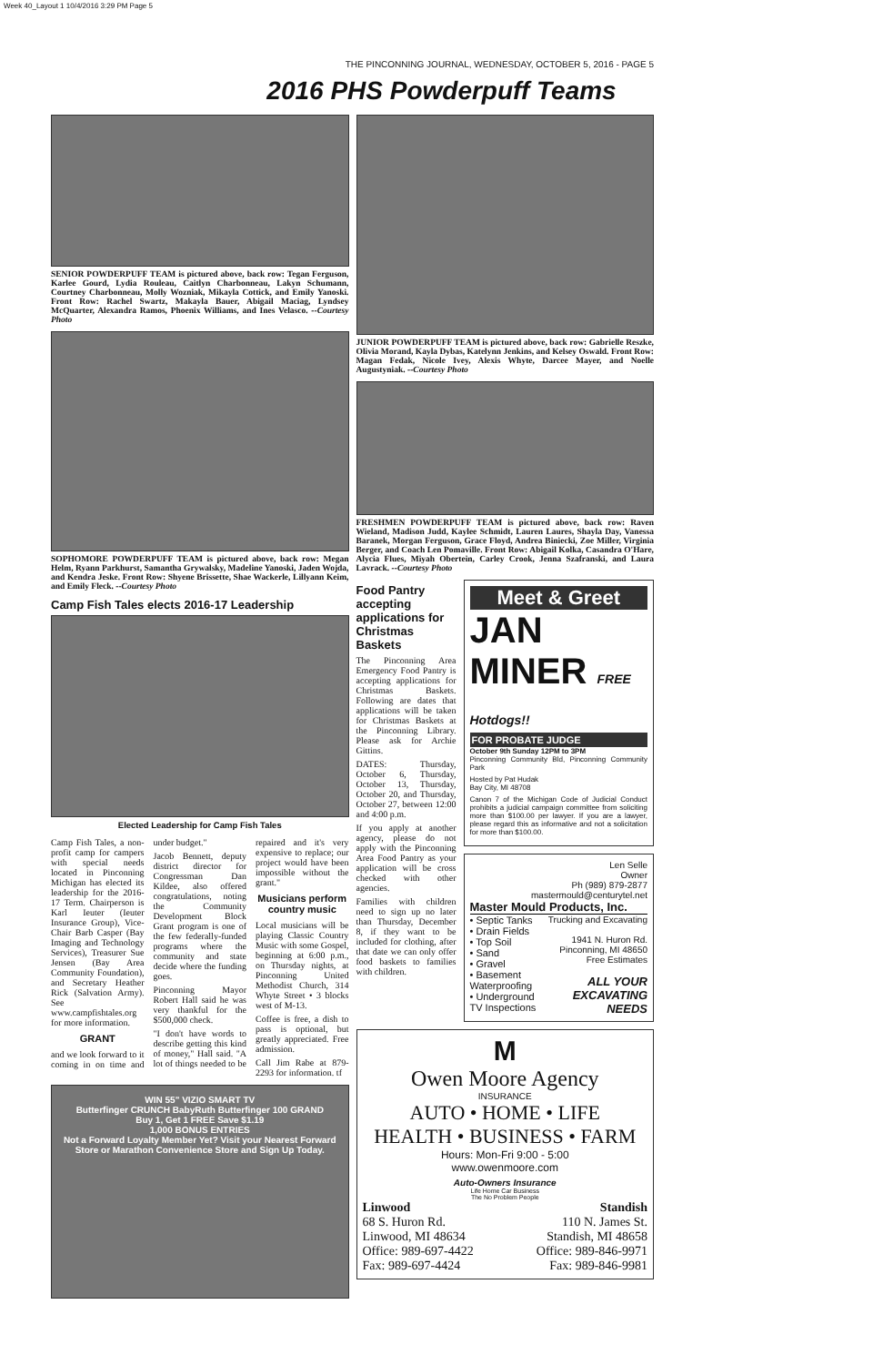Week 40_Layout 1 10/4/2016 3:29 PM Page 5
THE PINCONNING JOURNAL, WEDNESDAY, OCTOBER 5, 2016 - PAGE 5
2016 PHS Powderpuff Teams
SENIOR POWDERPUFF TEAM is pictured above, back row: Tegan Ferguson, Karlee Gourd, Lydia Rouleau, Caitlyn Charbonneau, Lakyn Schumann, Courtney Charbonneau, Molly Wozniak, Mikayla Cottick, and Emily Yanoski. Front Row: Rachel Swartz, Makayla Bauer, Abigail Maciag, Lyndsey McQuarter, Alexandra Ramos, Phoenix Williams, and Ines Velasco. --Courtesy Photo
SOPHOMORE POWDERPUFF TEAM is pictured above, back row: Megan Helm, Ryann Parkhurst, Samantha Grywalsky, Madeline Yanoski, Jaden Wojda, and Kendra Jeske. Front Row: Shyene Brissette, Shae Wackerle, Lillyann Keim, and Emily Fleck. --Courtesy Photo
Camp Fish Tales elects 2016-17 Leadership
Elected Leadership for Camp Fish Tales
Camp Fish Tales, a non-profit camp for campers with special needs located in Pinconning Michigan has elected its leadership for the 2016-17 Term. Chairperson is Karl Ieuter (Ieuter Insurance Group), Vice-Chair Barb Casper (Bay Imaging and Technology Services), Treasurer Sue Jensen (Bay Area Community Foundation), and Secretary Heather Rick (Salvation Army). See www.campfishtales.org for more information.
GRANT
and we look forward to it coming in on time and under budget."
Jacob Bennett, deputy district director for Congressman Dan Kildee, also offered congratulations, noting the Community Development Block Grant program is one of the few federally-funded programs where the community and state decide where the funding goes.
Pinconning Mayor Robert Hall said he was very thankful for the $500,000 check.
"I don't have words to describe getting this kind of money," Hall said. "A lot of things needed to be repaired and it's very expensive to replace; our project would have been impossible without the grant."
Musicians perform country music
Local musicians will be playing Classic Country Music with some Gospel, beginning at 6:00 p.m., on Thursday nights, at Pinconning United Methodist Church, 314 Whyte Street • 3 blocks west of M-13.
Coffee is free, a dish to pass is optional, but greatly appreciated. Free admission.
Call Jim Rabe at 879-2293 for information. tf
WIN 55" VIZIO SMART TV
Butterfinger CRUNCH BabyRuth Butterfinger 100 GRAND
Buy 1, Get 1 FREE Save $1.19
1,000 BONUS ENTRIES
Not a Forward Loyalty Member Yet? Visit your Nearest Forward Store or Marathon Convenience Store and Sign Up Today.
JUNIOR POWDERPUFF TEAM is pictured above, back row: Gabrielle Reszke, Olivia Morand, Kayla Dybas, Katelynn Jenkins, and Kelsey Oswald. Front Row: Magan Fedak, Nicole Ivey, Alexis Whyte, Darcee Mayer, and Noelle Augustyniak. --Courtesy Photo
FRESHMEN POWDERPUFF TEAM is pictured above, back row: Raven Wieland, Madison Judd, Kaylee Schmidt, Lauren Laures, Shayla Day, Vanessa Baranek, Morgan Ferguson, Grace Floyd, Andrea Biniecki, Zoe Miller, Virginia Berger, and Coach Len Pomaville. Front Row: Abigail Kolka, Casandra O'Hare, Alycia Flues, Miyah Obertein, Carley Crook, Jenna Szafranski, and Laura Lavrack. --Courtesy Photo
Food Pantry accepting applications for Christmas Baskets
The Pinconning Area Emergency Food Pantry is accepting applications for Christmas Baskets. Following are dates that applications will be taken for Christmas Baskets at the Pinconning Library. Please ask for Archie Gittins.
DATES: Thursday, October 6, Thursday, October 13, Thursday, October 20, and Thursday, October 27, between 12:00 and 4:00 p.m.
If you apply at another agency, please do not apply with the Pinconning Area Food Pantry as your application will be cross checked with other agencies.
Families with children need to sign up no later than Thursday, December 8, if they want to be included for clothing, after that date we can only offer food baskets to families with children.
Meet & Greet
JAN MINER FREE Hotdogs!!
FOR PROBATE JUDGE
October 9th Sunday 12PM to 3PM
Pinconning Community Bld, Pinconning Community Park
Hosted by Pat Hudak
Bay City, MI 48708
Canon 7 of the Michigan Code of Judicial Conduct prohibits a judicial campaign committee from soliciting more than $100.00 per lawyer. If you are a lawyer, please regard this as informative and not a solicitation for more than $100.00.
Len Selle
Owner
Ph (989) 879-2877
mastermould@centurytel.net
Master Mould Products, Inc.
• Septic Tanks
• Drain Fields
• Top Soil
• Sand
• Gravel
• Basement Waterproofing
• Underground TV Inspections
Trucking and Excavating
1941 N. Huron Rd.
Pinconning, MI 48650
Free Estimates
ALL YOUR EXCAVATING NEEDS
M
Owen Moore Agency
INSURANCE
AUTO • HOME • LIFE
HEALTH • BUSINESS • FARM
Hours: Mon-Fri 9:00 - 5:00
www.owenmoore.com
Auto-Owners Insurance
Life Home Car Business
The No Problem People
Linwood
68 S. Huron Rd.
Linwood, MI 48634
Office: 989-697-4422
Fax: 989-697-4424
Standish
110 N. James St.
Standish, MI 48658
Office: 989-846-9971
Fax: 989-846-9981